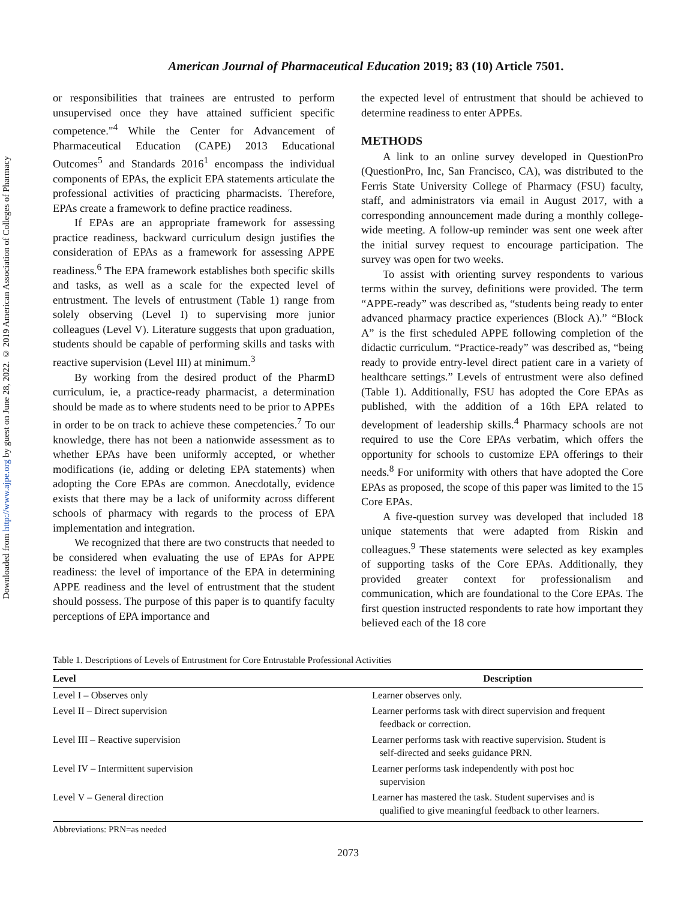Downloaded from http://www.ajpe.org by guest on June 28, 2022. © 2019 American Association of Colleges of Pharmacy
American Journal of Pharmaceutical Education 2019; 83 (10) Article 7501.
or responsibilities that trainees are entrusted to perform unsupervised once they have attained sufficient specific competence."<sup>4</sup> While the Center for Advancement of Pharmaceutical Education (CAPE) 2013 Educational Outcomes<sup>5</sup> and Standards 2016<sup>1</sup> encompass the individual components of EPAs, the explicit EPA statements articulate the professional activities of practicing pharmacists. Therefore, EPAs create a framework to define practice readiness.
If EPAs are an appropriate framework for assessing practice readiness, backward curriculum design justifies the consideration of EPAs as a framework for assessing APPE readiness.<sup>6</sup> The EPA framework establishes both specific skills and tasks, as well as a scale for the expected level of entrustment. The levels of entrustment (Table 1) range from solely observing (Level I) to supervising more junior colleagues (Level V). Literature suggests that upon graduation, students should be capable of performing skills and tasks with reactive supervision (Level III) at minimum.<sup>3</sup>
By working from the desired product of the PharmD curriculum, ie, a practice-ready pharmacist, a determination should be made as to where students need to be prior to APPEs in order to be on track to achieve these competencies.<sup>7</sup> To our knowledge, there has not been a nationwide assessment as to whether EPAs have been uniformly accepted, or whether modifications (ie, adding or deleting EPA statements) when adopting the Core EPAs are common. Anecdotally, evidence exists that there may be a lack of uniformity across different schools of pharmacy with regards to the process of EPA implementation and integration.
We recognized that there are two constructs that needed to be considered when evaluating the use of EPAs for APPE readiness: the level of importance of the EPA in determining APPE readiness and the level of entrustment that the student should possess. The purpose of this paper is to quantify faculty perceptions of EPA importance and
the expected level of entrustment that should be achieved to determine readiness to enter APPEs.
METHODS
A link to an online survey developed in QuestionPro (QuestionPro, Inc, San Francisco, CA), was distributed to the Ferris State University College of Pharmacy (FSU) faculty, staff, and administrators via email in August 2017, with a corresponding announcement made during a monthly college-wide meeting. A follow-up reminder was sent one week after the initial survey request to encourage participation. The survey was open for two weeks.
To assist with orienting survey respondents to various terms within the survey, definitions were provided. The term “APPE-ready” was described as, “students being ready to enter advanced pharmacy practice experiences (Block A).” “Block A” is the first scheduled APPE following completion of the didactic curriculum. “Practice-ready” was described as, “being ready to provide entry-level direct patient care in a variety of healthcare settings.” Levels of entrustment were also defined (Table 1). Additionally, FSU has adopted the Core EPAs as published, with the addition of a 16th EPA related to development of leadership skills.<sup>4</sup> Pharmacy schools are not required to use the Core EPAs verbatim, which offers the opportunity for schools to customize EPA offerings to their needs.<sup>8</sup> For uniformity with others that have adopted the Core EPAs as proposed, the scope of this paper was limited to the 15 Core EPAs.
A five-question survey was developed that included 18 unique statements that were adapted from Riskin and colleagues.<sup>9</sup> These statements were selected as key examples of supporting tasks of the Core EPAs. Additionally, they provided greater context for professionalism and communication, which are foundational to the Core EPAs. The first question instructed respondents to rate how important they believed each of the 18 core
Table 1. Descriptions of Levels of Entrustment for Core Entrustable Professional Activities
| Level | Description |
| --- | --- |
| Level I – Observes only | Learner observes only. |
| Level II – Direct supervision | Learner performs task with direct supervision and frequent feedback or correction. |
| Level III – Reactive supervision | Learner performs task with reactive supervision. Student is self-directed and seeks guidance PRN. |
| Level IV – Intermittent supervision | Learner performs task independently with post hoc supervision |
| Level V – General direction | Learner has mastered the task. Student supervises and is qualified to give meaningful feedback to other learners. |
Abbreviations: PRN=as needed
2073